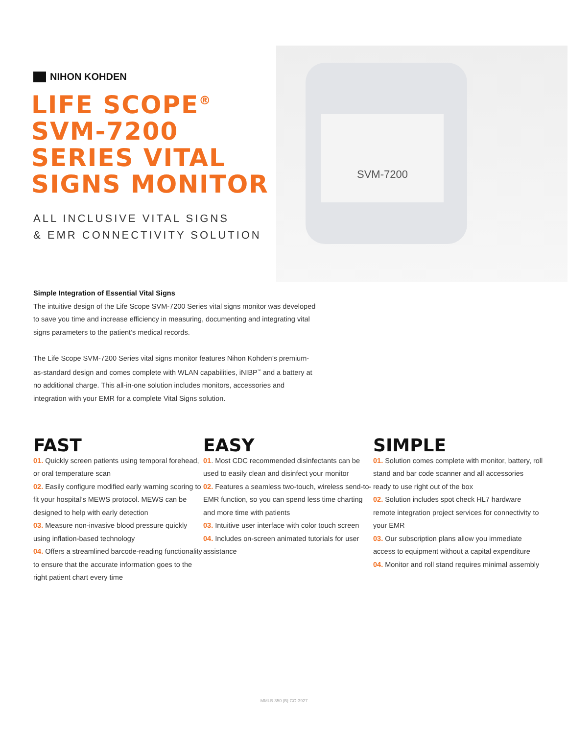NIHON KOHDEN
LIFE SCOPE<sup>®</sup>
SVM-7200
SERIES VITAL
SIGNS MONITOR
ALL INCLUSIVE VITAL SIGNS
& EMR CONNECTIVITY SOLUTION
SVM-7200
Simple Integration of Essential Vital Signs
The intuitive design of the Life Scope SVM-7200 Series vital signs monitor was developed to save you time and increase efficiency in measuring, documenting and integrating vital signs parameters to the patient’s medical records.
The Life Scope SVM-7200 Series vital signs monitor features Nihon Kohden’s premium-as-standard design and comes complete with WLAN capabilities, iNIBP<sup>™</sup> and a battery at no additional charge. This all-in-one solution includes monitors, accessories and integration with your EMR for a complete Vital Signs solution.
FAST
01. Quickly screen patients using temporal forehead, or oral temperature scan
02. Easily configure modified early warning scoring to fit your hospital’s MEWS protocol. MEWS can be designed to help with early detection
03. Measure non-invasive blood pressure quickly using inflation-based technology
04. Offers a streamlined barcode-reading functionality to ensure that the accurate information goes to the right patient chart every time
EASY
01. Most CDC recommended disinfectants can be used to easily clean and disinfect your monitor
02. Features a seamless two-touch, wireless send-to-EMR function, so you can spend less time charting and more time with patients
03. Intuitive user interface with color touch screen
04. Includes on-screen animated tutorials for user assistance
SIMPLE
01. Solution comes complete with monitor, battery, roll stand and bar code scanner and all accessories ready to use right out of the box
02. Solution includes spot check HL7 hardware remote integration project services for connectivity to your EMR
03. Our subscription plans allow you immediate access to equipment without a capital expenditure
04. Monitor and roll stand requires minimal assembly
MMLB 350 [B]-CO-3927